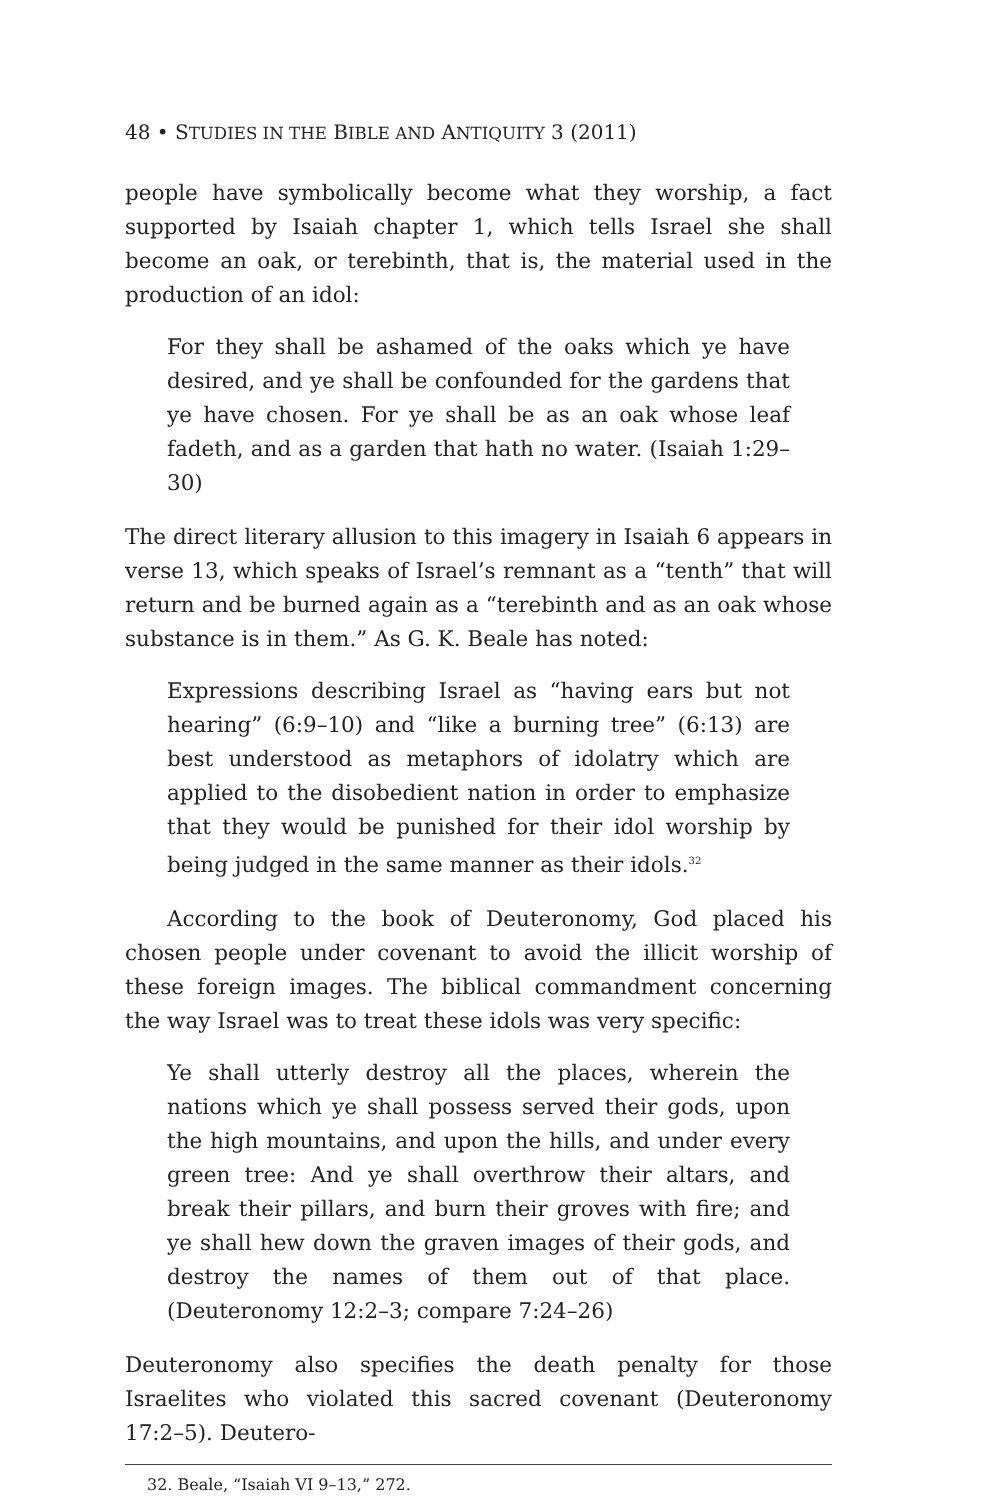48 • STUDIES IN THE BIBLE AND ANTIQUITY 3 (2011)
people have symbolically become what they worship, a fact supported by Isaiah chapter 1, which tells Israel she shall become an oak, or terebinth, that is, the material used in the production of an idol:
For they shall be ashamed of the oaks which ye have desired, and ye shall be confounded for the gardens that ye have chosen. For ye shall be as an oak whose leaf fadeth, and as a garden that hath no water. (Isaiah 1:29–30)
The direct literary allusion to this imagery in Isaiah 6 appears in verse 13, which speaks of Israel’s remnant as a “tenth” that will return and be burned again as a “terebinth and as an oak whose substance is in them.” As G. K. Beale has noted:
Expressions describing Israel as “having ears but not hearing” (6:9–10) and “like a burning tree” (6:13) are best understood as metaphors of idolatry which are applied to the disobedient nation in order to emphasize that they would be punished for their idol worship by being judged in the same manner as their idols.<sup>32</sup>
According to the book of Deuteronomy, God placed his chosen people under covenant to avoid the illicit worship of these foreign images. The biblical commandment concerning the way Israel was to treat these idols was very specific:
Ye shall utterly destroy all the places, wherein the nations which ye shall possess served their gods, upon the high mountains, and upon the hills, and under every green tree: And ye shall overthrow their altars, and break their pillars, and burn their groves with fire; and ye shall hew down the graven images of their gods, and destroy the names of them out of that place. (Deuteronomy 12:2–3; compare 7:24–26)
Deuteronomy also specifies the death penalty for those Israelites who violated this sacred covenant (Deuteronomy 17:2–5). Deutero-
32. Beale, “Isaiah VI 9–13,” 272.